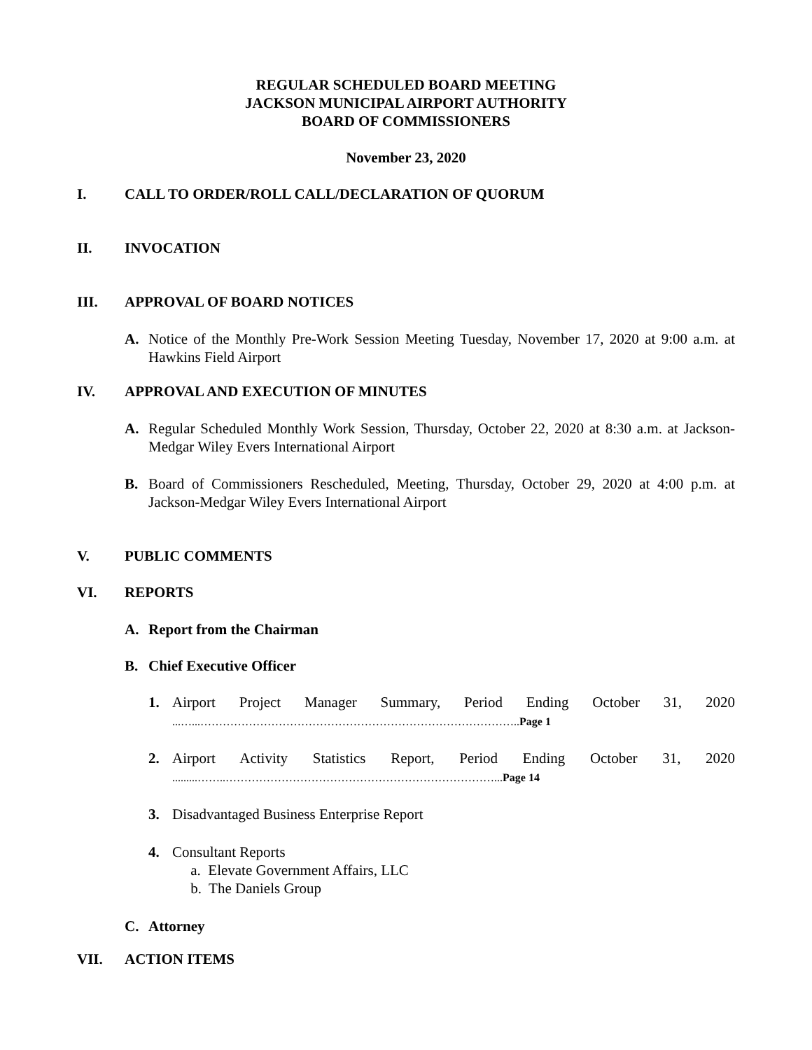REGULAR SCHEDULED BOARD MEETING
JACKSON MUNICIPAL AIRPORT AUTHORITY
BOARD OF COMMISSIONERS
November 23, 2020
I. CALL TO ORDER/ROLL CALL/DECLARATION OF QUORUM
II. INVOCATION
III. APPROVAL OF BOARD NOTICES
A. Notice of the Monthly Pre-Work Session Meeting Tuesday, November 17, 2020 at 9:00 a.m. at Hawkins Field Airport
IV. APPROVAL AND EXECUTION OF MINUTES
A. Regular Scheduled Monthly Work Session, Thursday, October 22, 2020 at 8:30 a.m. at Jackson-Medgar Wiley Evers International Airport
B. Board of Commissioners Rescheduled, Meeting, Thursday, October 29, 2020 at 4:00 p.m. at Jackson-Medgar Wiley Evers International Airport
V. PUBLIC COMMENTS
VI. REPORTS
A. Report from the Chairman
B. Chief Executive Officer
1. Airport Project Manager Summary, Period Ending October 31, 2020 ...…...………………………………………………………………………….. Page 1
2. Airport Activity Statistics Report, Period Ending October 31, 2020 .........……..………………………………………………………………... Page 14
3. Disadvantaged Business Enterprise Report
4. Consultant Reports
a. Elevate Government Affairs, LLC
b. The Daniels Group
C. Attorney
VII. ACTION ITEMS